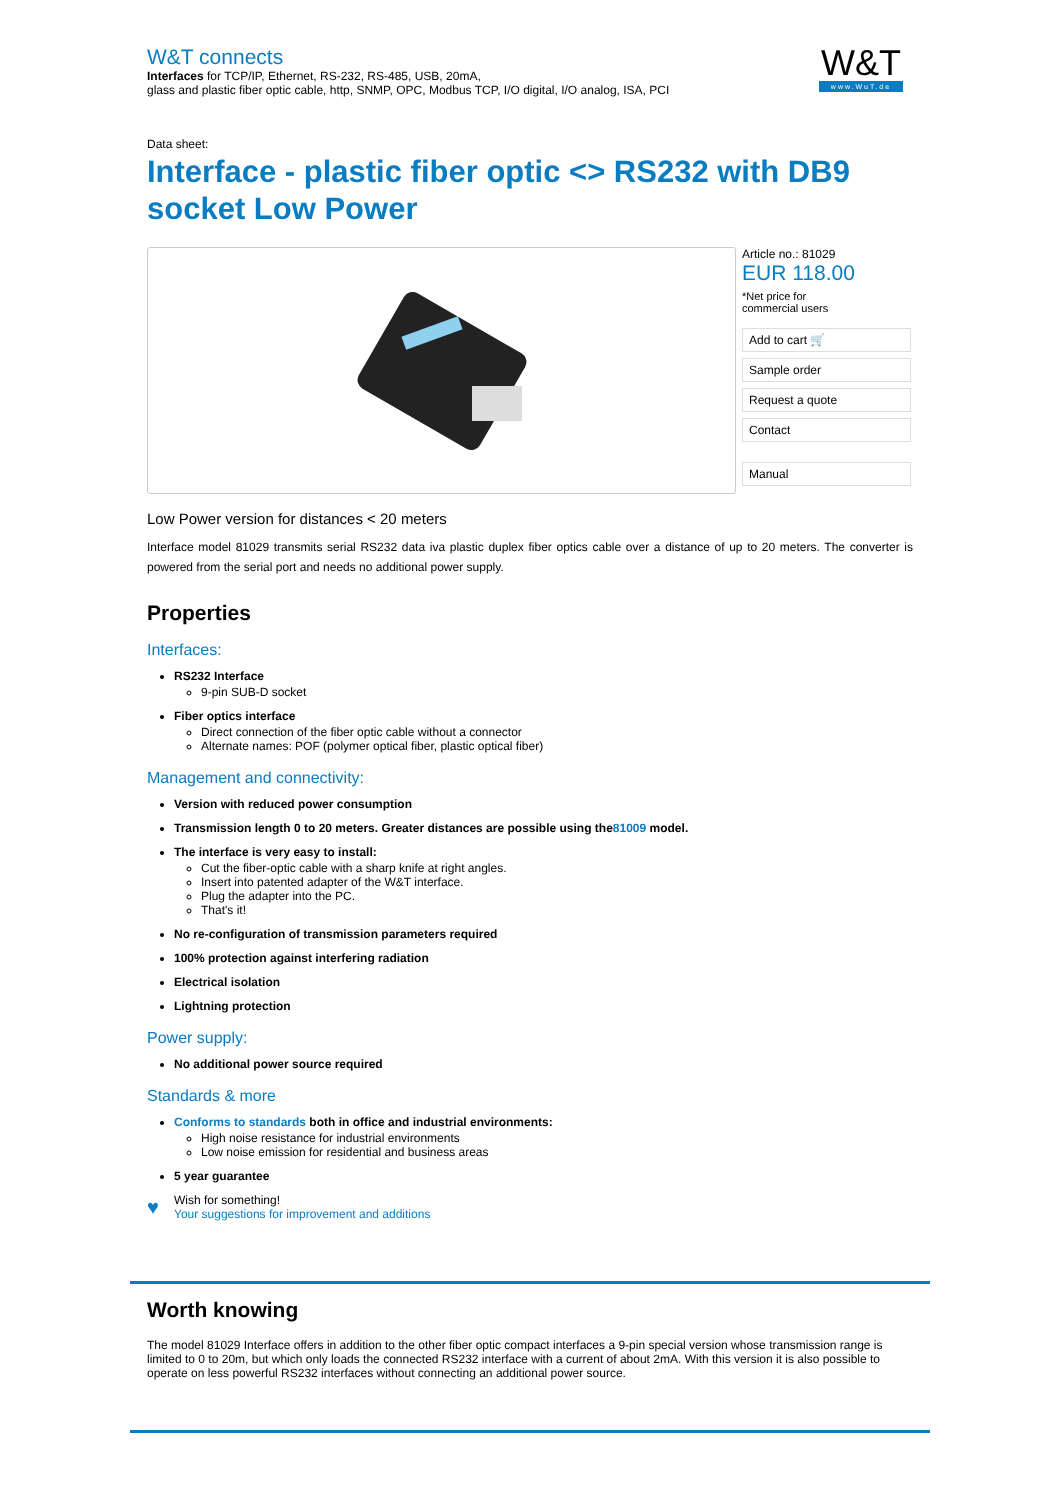W&T connects
Interfaces for TCP/IP, Ethernet, RS-232, RS-485, USB, 20mA,
glass and plastic fiber optic cable, http, SNMP, OPC, Modbus TCP, I/O digital, I/O analog, ISA, PCI
W&T
www.WuT.de
Data sheet:
Interface - plastic fiber optic <> RS232 with DB9 socket Low Power
Article no.: 81029
EUR 118.00
*Net price for
commercial users
Add to cart 🛒
Sample order
Request a quote
Contact
Manual
Low Power version for distances < 20 meters
Interface model 81029 transmits serial RS232 data iva plastic duplex fiber optics cable over a distance of up to 20 meters. The converter is powered from the serial port and needs no additional power supply.
Properties
Interfaces:
RS232 Interface
9-pin SUB-D socket
Fiber optics interface
Direct connection of the fiber optic cable without a connector
Alternate names: POF (polymer optical fiber, plastic optical fiber)
Management and connectivity:
Version with reduced power consumption
Transmission length 0 to 20 meters. Greater distances are possible using the81009 model.
The interface is very easy to install:
Cut the fiber-optic cable with a sharp knife at right angles.
Insert into patented adapter of the W&T interface.
Plug the adapter into the PC.
That's it!
No re-configuration of transmission parameters required
100% protection against interfering radiation
Electrical isolation
Lightning protection
Power supply:
No additional power source required
Standards & more
Conforms to standards both in office and industrial environments:
High noise resistance for industrial environments
Low noise emission for residential and business areas
5 year guarantee
♥
Wish for something!
Your suggestions for improvement and additions
Worth knowing
The model 81029 Interface offers in addition to the other fiber optic compact interfaces a 9-pin special version whose transmission range is limited to 0 to 20m, but which only loads the connected RS232 interface with a current of about 2mA. With this version it is also possible to operate on less powerful RS232 interfaces without connecting an additional power source.